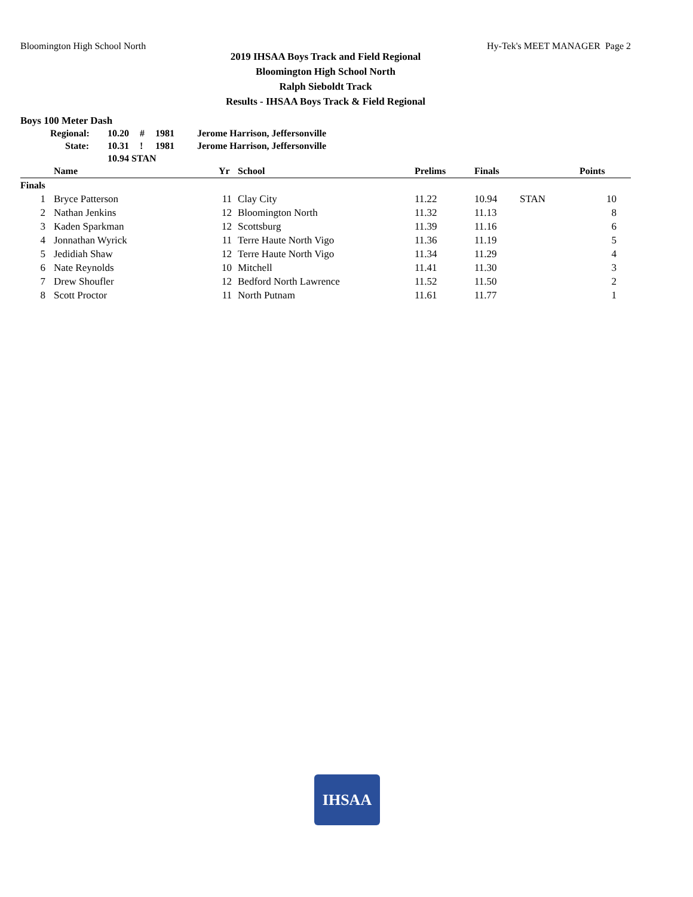Bloomington High School North Hy-Tek's MEET MANAGER Page 2
2019 IHSAA Boys Track and Field Regional
Bloomington High School North
Ralph Sieboldt Track
Results - IHSAA Boys Track & Field Regional
Boys 100 Meter Dash
| Regional: | 10.20 | # | 1981 | Jerome Harrison, Jeffersonville |
| State: | 10.31 | ! | 1981 | Jerome Harrison, Jeffersonville |
| | 10.94 STAN | | | |
| | Name | Yr | School | Prelims | Finals | | Points |
| --- | --- | --- | --- | --- | --- | --- | --- |
| Finals | | | | | | | |
| 1 | Bryce Patterson | 11 | Clay City | 11.22 | 10.94 | STAN | 10 |
| 2 | Nathan Jenkins | 12 | Bloomington North | 11.32 | 11.13 | | 8 |
| 3 | Kaden Sparkman | 12 | Scottsburg | 11.39 | 11.16 | | 6 |
| 4 | Jonnathan Wyrick | 11 | Terre Haute North Vigo | 11.36 | 11.19 | | 5 |
| 5 | Jedidiah Shaw | 12 | Terre Haute North Vigo | 11.34 | 11.29 | | 4 |
| 6 | Nate Reynolds | 10 | Mitchell | 11.41 | 11.30 | | 3 |
| 7 | Drew Shoufler | 12 | Bedford North Lawrence | 11.52 | 11.50 | | 2 |
| 8 | Scott Proctor | 11 | North Putnam | 11.61 | 11.77 | | 1 |
IHSAA